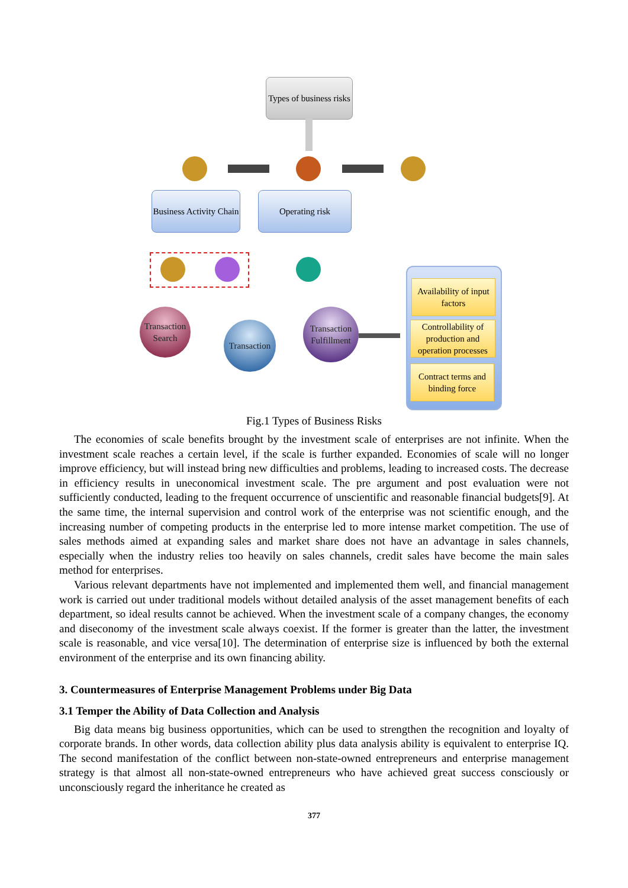Types of business risks
Business Activity Chain
Operating risk
Transaction Search
Transaction
Transaction Fulfillment
Availability of input factors
Controllability of production and operation processes
Contract terms and binding force
Fig.1 Types of Business Risks
The economies of scale benefits brought by the investment scale of enterprises are not infinite. When the investment scale reaches a certain level, if the scale is further expanded. Economies of scale will no longer improve efficiency, but will instead bring new difficulties and problems, leading to increased costs. The decrease in efficiency results in uneconomical investment scale. The pre argument and post evaluation were not sufficiently conducted, leading to the frequent occurrence of unscientific and reasonable financial budgets[9]. At the same time, the internal supervision and control work of the enterprise was not scientific enough, and the increasing number of competing products in the enterprise led to more intense market competition. The use of sales methods aimed at expanding sales and market share does not have an advantage in sales channels, especially when the industry relies too heavily on sales channels, credit sales have become the main sales method for enterprises.
Various relevant departments have not implemented and implemented them well, and financial management work is carried out under traditional models without detailed analysis of the asset management benefits of each department, so ideal results cannot be achieved. When the investment scale of a company changes, the economy and diseconomy of the investment scale always coexist. If the former is greater than the latter, the investment scale is reasonable, and vice versa[10]. The determination of enterprise size is influenced by both the external environment of the enterprise and its own financing ability.
3. Countermeasures of Enterprise Management Problems under Big Data
3.1 Temper the Ability of Data Collection and Analysis
Big data means big business opportunities, which can be used to strengthen the recognition and loyalty of corporate brands. In other words, data collection ability plus data analysis ability is equivalent to enterprise IQ. The second manifestation of the conflict between non-state-owned entrepreneurs and enterprise management strategy is that almost all non-state-owned entrepreneurs who have achieved great success consciously or unconsciously regard the inheritance he created as
377